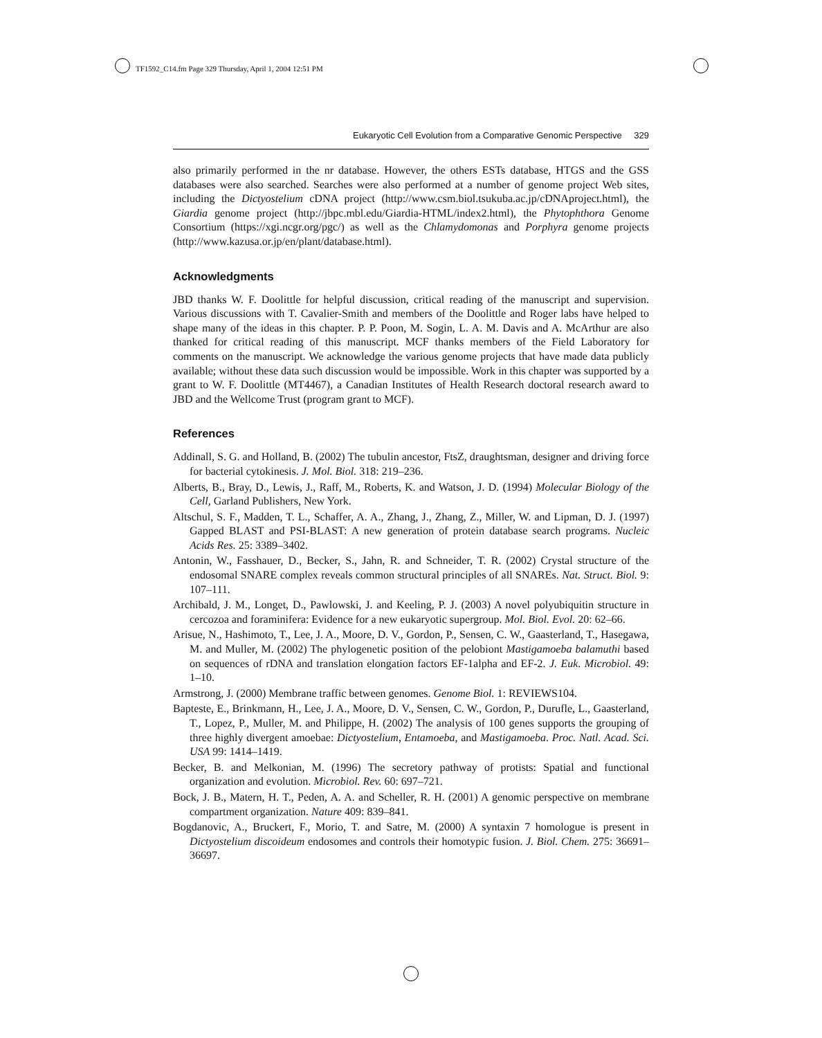TF1592_C14.fm Page 329 Thursday, April 1, 2004 12:51 PM
Eukaryotic Cell Evolution from a Comparative Genomic Perspective 329
also primarily performed in the nr database. However, the others ESTs database, HTGS and the GSS databases were also searched. Searches were also performed at a number of genome project Web sites, including the Dictyostelium cDNA project (http://www.csm.biol.tsukuba.ac.jp/cDNAproject.html), the Giardia genome project (http://jbpc.mbl.edu/Giardia-HTML/index2.html), the Phytophthora Genome Consortium (https://xgi.ncgr.org/pgc/) as well as the Chlamydomonas and Porphyra genome projects (http://www.kazusa.or.jp/en/plant/database.html).
Acknowledgments
JBD thanks W. F. Doolittle for helpful discussion, critical reading of the manuscript and supervision. Various discussions with T. Cavalier-Smith and members of the Doolittle and Roger labs have helped to shape many of the ideas in this chapter. P. P. Poon, M. Sogin, L. A. M. Davis and A. McArthur are also thanked for critical reading of this manuscript. MCF thanks members of the Field Laboratory for comments on the manuscript. We acknowledge the various genome projects that have made data publicly available; without these data such discussion would be impossible. Work in this chapter was supported by a grant to W. F. Doolittle (MT4467), a Canadian Institutes of Health Research doctoral research award to JBD and the Wellcome Trust (program grant to MCF).
References
Addinall, S. G. and Holland, B. (2002) The tubulin ancestor, FtsZ, draughtsman, designer and driving force for bacterial cytokinesis. J. Mol. Biol. 318: 219–236.
Alberts, B., Bray, D., Lewis, J., Raff, M., Roberts, K. and Watson, J. D. (1994) Molecular Biology of the Cell, Garland Publishers, New York.
Altschul, S. F., Madden, T. L., Schaffer, A. A., Zhang, J., Zhang, Z., Miller, W. and Lipman, D. J. (1997) Gapped BLAST and PSI-BLAST: A new generation of protein database search programs. Nucleic Acids Res. 25: 3389–3402.
Antonin, W., Fasshauer, D., Becker, S., Jahn, R. and Schneider, T. R. (2002) Crystal structure of the endosomal SNARE complex reveals common structural principles of all SNAREs. Nat. Struct. Biol. 9: 107–111.
Archibald, J. M., Longet, D., Pawlowski, J. and Keeling, P. J. (2003) A novel polyubiquitin structure in cercozoa and foraminifera: Evidence for a new eukaryotic supergroup. Mol. Biol. Evol. 20: 62–66.
Arisue, N., Hashimoto, T., Lee, J. A., Moore, D. V., Gordon, P., Sensen, C. W., Gaasterland, T., Hasegawa, M. and Muller, M. (2002) The phylogenetic position of the pelobiont Mastigamoeba balamuthi based on sequences of rDNA and translation elongation factors EF-1alpha and EF-2. J. Euk. Microbiol. 49: 1–10.
Armstrong, J. (2000) Membrane traffic between genomes. Genome Biol. 1: REVIEWS104.
Bapteste, E., Brinkmann, H., Lee, J. A., Moore, D. V., Sensen, C. W., Gordon, P., Durufle, L., Gaasterland, T., Lopez, P., Muller, M. and Philippe, H. (2002) The analysis of 100 genes supports the grouping of three highly divergent amoebae: Dictyostelium, Entamoeba, and Mastigamoeba. Proc. Natl. Acad. Sci. USA 99: 1414–1419.
Becker, B. and Melkonian, M. (1996) The secretory pathway of protists: Spatial and functional organization and evolution. Microbiol. Rev. 60: 697–721.
Bock, J. B., Matern, H. T., Peden, A. A. and Scheller, R. H. (2001) A genomic perspective on membrane compartment organization. Nature 409: 839–841.
Bogdanovic, A., Bruckert, F., Morio, T. and Satre, M. (2000) A syntaxin 7 homologue is present in Dictyostelium discoideum endosomes and controls their homotypic fusion. J. Biol. Chem. 275: 36691–36697.